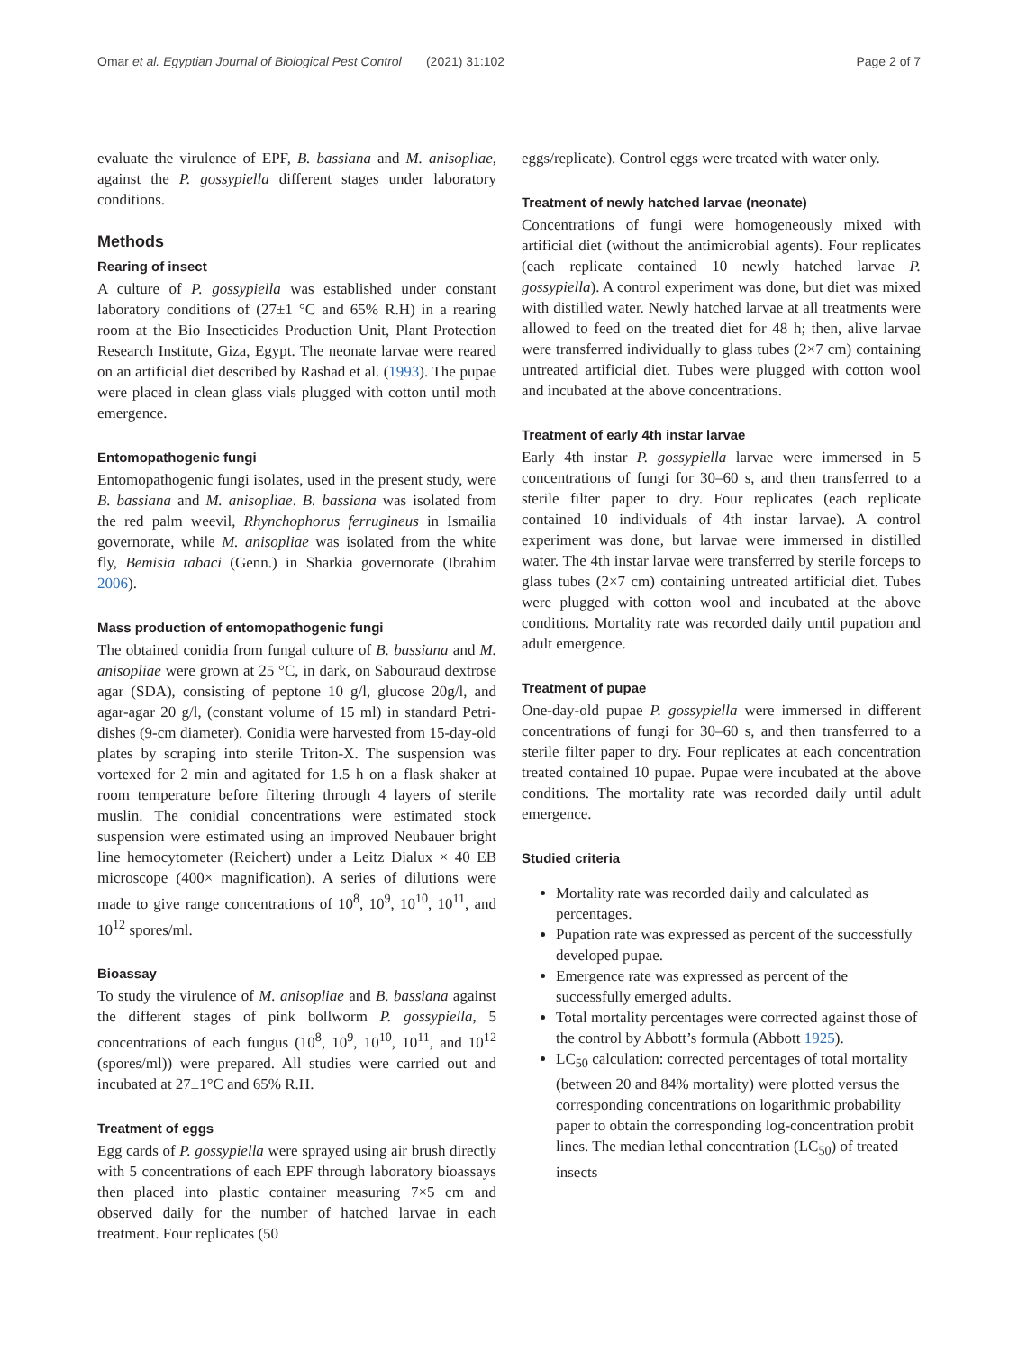Omar et al. Egyptian Journal of Biological Pest Control (2021) 31:102 Page 2 of 7
evaluate the virulence of EPF, B. bassiana and M. anisopliae, against the P. gossypiella different stages under laboratory conditions.
Methods
Rearing of insect
A culture of P. gossypiella was established under constant laboratory conditions of (27±1 °C and 65% R.H) in a rearing room at the Bio Insecticides Production Unit, Plant Protection Research Institute, Giza, Egypt. The neonate larvae were reared on an artificial diet described by Rashad et al. (1993). The pupae were placed in clean glass vials plugged with cotton until moth emergence.
Entomopathogenic fungi
Entomopathogenic fungi isolates, used in the present study, were B. bassiana and M. anisopliae. B. bassiana was isolated from the red palm weevil, Rhynchophorus ferrugineus in Ismailia governorate, while M. anisopliae was isolated from the white fly, Bemisia tabaci (Genn.) in Sharkia governorate (Ibrahim 2006).
Mass production of entomopathogenic fungi
The obtained conidia from fungal culture of B. bassiana and M. anisopliae were grown at 25 °C, in dark, on Sabouraud dextrose agar (SDA), consisting of peptone 10 g/l, glucose 20g/l, and agar-agar 20 g/l, (constant volume of 15 ml) in standard Petri-dishes (9-cm diameter). Conidia were harvested from 15-day-old plates by scraping into sterile Triton-X. The suspension was vortexed for 2 min and agitated for 1.5 h on a flask shaker at room temperature before filtering through 4 layers of sterile muslin. The conidial concentrations were estimated stock suspension were estimated using an improved Neubauer bright line hemocytometer (Reichert) under a Leitz Dialux × 40 EB microscope (400× magnification). A series of dilutions were made to give range concentrations of 10<sup>8</sup>, 10<sup>9</sup>, 10<sup>10</sup>, 10<sup>11</sup>, and 10<sup>12</sup> spores/ml.
Bioassay
To study the virulence of M. anisopliae and B. bassiana against the different stages of pink bollworm P. gossypiella, 5 concentrations of each fungus (10<sup>8</sup>, 10<sup>9</sup>, 10<sup>10</sup>, 10<sup>11</sup>, and 10<sup>12</sup> (spores/ml)) were prepared. All studies were carried out and incubated at 27±1°C and 65% R.H.
Treatment of eggs
Egg cards of P. gossypiella were sprayed using air brush directly with 5 concentrations of each EPF through laboratory bioassays then placed into plastic container measuring 7×5 cm and observed daily for the number of hatched larvae in each treatment. Four replicates (50
eggs/replicate). Control eggs were treated with water only.
Treatment of newly hatched larvae (neonate)
Concentrations of fungi were homogeneously mixed with artificial diet (without the antimicrobial agents). Four replicates (each replicate contained 10 newly hatched larvae P. gossypiella). A control experiment was done, but diet was mixed with distilled water. Newly hatched larvae at all treatments were allowed to feed on the treated diet for 48 h; then, alive larvae were transferred individually to glass tubes (2×7 cm) containing untreated artificial diet. Tubes were plugged with cotton wool and incubated at the above concentrations.
Treatment of early 4th instar larvae
Early 4th instar P. gossypiella larvae were immersed in 5 concentrations of fungi for 30–60 s, and then transferred to a sterile filter paper to dry. Four replicates (each replicate contained 10 individuals of 4th instar larvae). A control experiment was done, but larvae were immersed in distilled water. The 4th instar larvae were transferred by sterile forceps to glass tubes (2×7 cm) containing untreated artificial diet. Tubes were plugged with cotton wool and incubated at the above conditions. Mortality rate was recorded daily until pupation and adult emergence.
Treatment of pupae
One-day-old pupae P. gossypiella were immersed in different concentrations of fungi for 30–60 s, and then transferred to a sterile filter paper to dry. Four replicates at each concentration treated contained 10 pupae. Pupae were incubated at the above conditions. The mortality rate was recorded daily until adult emergence.
Studied criteria
Mortality rate was recorded daily and calculated as percentages.
Pupation rate was expressed as percent of the successfully developed pupae.
Emergence rate was expressed as percent of the successfully emerged adults.
Total mortality percentages were corrected against those of the control by Abbott’s formula (Abbott 1925).
LC<sub>50</sub> calculation: corrected percentages of total mortality (between 20 and 84% mortality) were plotted versus the corresponding concentrations on logarithmic probability paper to obtain the corresponding log-concentration probit lines. The median lethal concentration (LC<sub>50</sub>) of treated insects